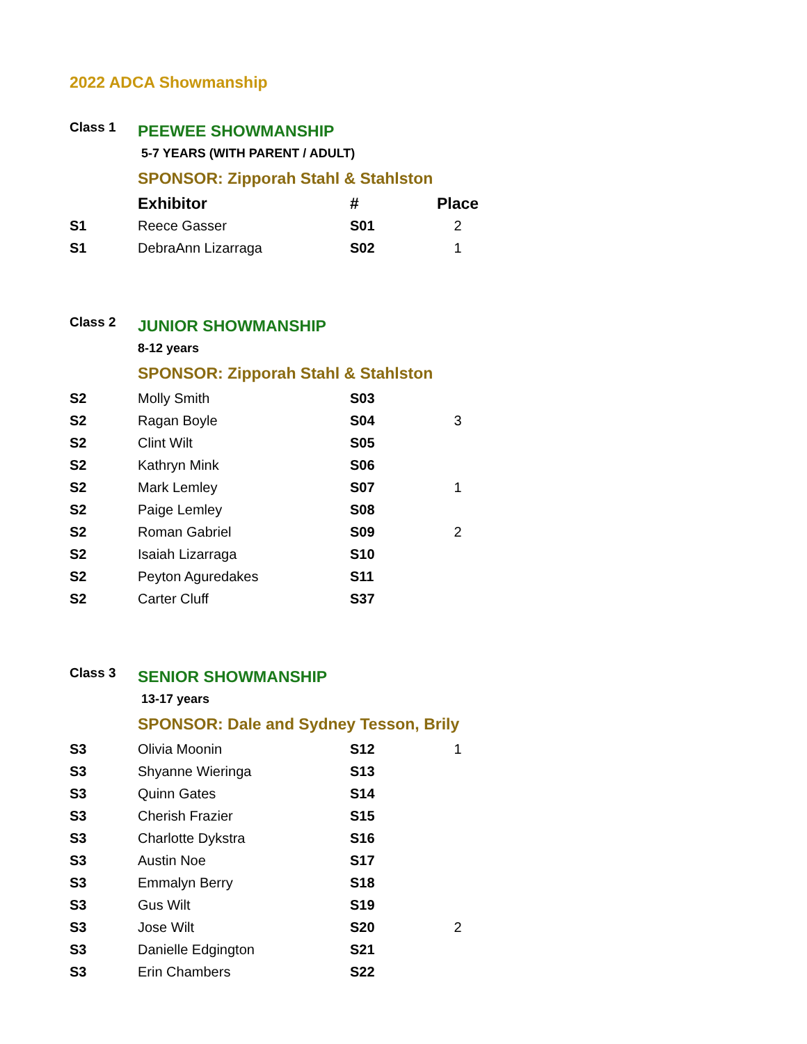2022 ADCA Showmanship
| Class 1 | PEEWEE SHOWMANSHIP | | |
| | 5-7 YEARS (WITH PARENT / ADULT) | | |
| | SPONSOR: Zipporah Stahl & Stahlston | | |
| | Exhibitor | # | Place |
| S1 | Reece Gasser | S01 | 2 |
| S1 | DebraAnn Lizarraga | S02 | 1 |
| Class 2 | JUNIOR SHOWMANSHIP | | |
| | 8-12 years | | |
| | SPONSOR: Zipporah Stahl & Stahlston | | |
| S2 | Molly Smith | S03 | |
| S2 | Ragan Boyle | S04 | 3 |
| S2 | Clint Wilt | S05 | |
| S2 | Kathryn Mink | S06 | |
| S2 | Mark Lemley | S07 | 1 |
| S2 | Paige Lemley | S08 | |
| S2 | Roman Gabriel | S09 | 2 |
| S2 | Isaiah Lizarraga | S10 | |
| S2 | Peyton Aguredakes | S11 | |
| S2 | Carter Cluff | S37 | |
| Class 3 | SENIOR SHOWMANSHIP | | |
| | 13-17 years | | |
| | SPONSOR: Dale and Sydney Tesson, Brily | | |
| S3 | Olivia Moonin | S12 | 1 |
| S3 | Shyanne Wieringa | S13 | |
| S3 | Quinn Gates | S14 | |
| S3 | Cherish Frazier | S15 | |
| S3 | Charlotte Dykstra | S16 | |
| S3 | Austin Noe | S17 | |
| S3 | Emmalyn Berry | S18 | |
| S3 | Gus Wilt | S19 | |
| S3 | Jose Wilt | S20 | 2 |
| S3 | Danielle Edgington | S21 | |
| S3 | Erin Chambers | S22 | |